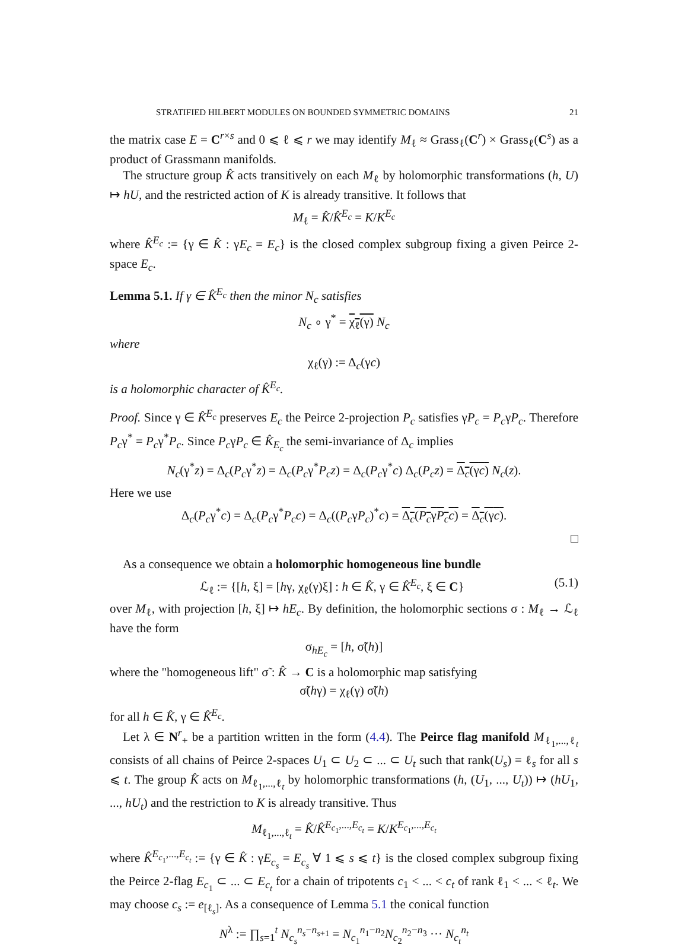STRATIFIED HILBERT MODULES ON BOUNDED SYMMETRIC DOMAINS 21
the matrix case E = C<sup>r×s</sup> and 0 ⩽ ℓ ⩽ r we may identify M<sub>ℓ</sub> ≈ Grass<sub>ℓ</sub>(C<sup>r</sup>) × Grass<sub>ℓ</sub>(C<sup>s</sup>) as a product of Grassmann manifolds.
The structure group K̂ acts transitively on each M<sub>ℓ</sub> by holomorphic transformations (h, U) ↦ hU, and the restricted action of K is already transitive. It follows that
M<sub>ℓ</sub> = K̂/K̂<sup>E<sub>c</sub></sup> = K/K<sup>E<sub>c</sub></sup>
where K̂<sup>E<sub>c</sub></sup> := {γ ∈ K̂ : γE<sub>c</sub> = E<sub>c</sub>} is the closed complex subgroup fixing a given Peirce 2-space E<sub>c</sub>.
Lemma 5.1. If γ ∈ K̂<sup>E<sub>c</sub></sup> then the minor N<sub>c</sub> satisfies
N<sub>c</sub> ∘ γ<sup>*</sup> = χ<sub>ℓ</sub>(γ) N<sub>c</sub>
where
χ<sub>ℓ</sub>(γ) := Δ<sub>c</sub>(γc)
is a holomorphic character of K̂<sup>E<sub>c</sub></sup>.
Proof. Since γ ∈ K̂<sup>E<sub>c</sub></sup> preserves E<sub>c</sub> the Peirce 2-projection P<sub>c</sub> satisfies γP<sub>c</sub> = P<sub>c</sub>γP<sub>c</sub>. Therefore P<sub>c</sub>γ<sup>*</sup> = P<sub>c</sub>γ<sup>*</sup>P<sub>c</sub>. Since P<sub>c</sub>γP<sub>c</sub> ∈ K̂<sub>E<sub>c</sub></sub> the semi-invariance of Δ<sub>c</sub> implies
N<sub>c</sub>(γ<sup>*</sup>z) = Δ<sub>c</sub>(P<sub>c</sub>γ<sup>*</sup>z) = Δ<sub>c</sub>(P<sub>c</sub>γ<sup>*</sup>P<sub>c</sub>z) = Δ<sub>c</sub>(P<sub>c</sub>γ<sup>*</sup>c) Δ<sub>c</sub>(P<sub>c</sub>z) = Δ<sub>c</sub>(γc) N<sub>c</sub>(z).
Here we use
Δ<sub>c</sub>(P<sub>c</sub>γ<sup>*</sup>c) = Δ<sub>c</sub>(P<sub>c</sub>γ<sup>*</sup>P<sub>c</sub>c) = Δ<sub>c</sub>((P<sub>c</sub>γP<sub>c</sub>)<sup>*</sup>c) = Δ<sub>c</sub>(P<sub>c</sub>γP<sub>c</sub>c) = Δ<sub>c</sub>(γc).
□
As a consequence we obtain a holomorphic homogeneous line bundle
ℒ<sub>ℓ</sub> := {[h, ξ] = [hγ, χ<sub>ℓ</sub>(γ)ξ] : h ∈ K̂, γ ∈ K̂<sup>E<sub>c</sub></sup>, ξ ∈ C} (5.1)
over M<sub>ℓ</sub>, with projection [h, ξ] ↦ hE<sub>c</sub>. By definition, the holomorphic sections σ : M<sub>ℓ</sub> → ℒ<sub>ℓ</sub> have the form
σ<sub>hE<sub>c</sub></sub> = [h, σ̃(h)]
where the "homogeneous lift" σ̃ : K̂ → C is a holomorphic map satisfying
σ̃(hγ) = χ<sub>ℓ</sub>(γ) σ̃(h)
for all h ∈ K̂, γ ∈ K̂<sup>E<sub>c</sub></sup>.
Let λ ∈ N<sup>r</sup><sub>+</sub> be a partition written in the form (4.4). The Peirce flag manifold M<sub>ℓ<sub>1</sub>,...,ℓ<sub>t</sub></sub> consists of all chains of Peirce 2-spaces U<sub>1</sub> ⊂ U<sub>2</sub> ⊂ ... ⊂ U<sub>t</sub> such that rank(U<sub>s</sub>) = ℓ<sub>s</sub> for all s ⩽ t. The group K̂ acts on M<sub>ℓ<sub>1</sub>,...,ℓ<sub>t</sub></sub> by holomorphic transformations (h, (U<sub>1</sub>, ..., U<sub>t</sub>)) ↦ (hU<sub>1</sub>, ..., hU<sub>t</sub>) and the restriction to K is already transitive. Thus
M<sub>ℓ<sub>1</sub>,...,ℓ<sub>t</sub></sub> = K̂/K̂<sup>E<sub>c<sub>1</sub></sub>,...,E<sub>c<sub>t</sub></sub></sup> = K/K<sup>E<sub>c<sub>1</sub></sub>,...,E<sub>c<sub>t</sub></sub></sup>
where K̂<sup>E<sub>c<sub>1</sub></sub>,...,E<sub>c<sub>t</sub></sub></sup> := {γ ∈ K̂ : γE<sub>c<sub>s</sub></sub> = E<sub>c<sub>s</sub></sub> ∀ 1 ⩽ s ⩽ t} is the closed complex subgroup fixing the Peirce 2-flag E<sub>c<sub>1</sub></sub> ⊂ ... ⊂ E<sub>c<sub>t</sub></sub> for a chain of tripotents c<sub>1</sub> < ... < c<sub>t</sub> of rank ℓ<sub>1</sub> < ... < ℓ<sub>t</sub>. We may choose c<sub>s</sub> := e<sub>[ℓ<sub>s</sub>]</sub>. As a consequence of Lemma 5.1 the conical function
N<sup>λ</sup> := ∏<sub>s=1</sub><sup>t</sup> N<sub>c<sub>s</sub></sub><sup>n<sub>s</sub>−n<sub>s+1</sub></sup> = N<sub>c<sub>1</sub></sub><sup>n<sub>1</sub>−n<sub>2</sub></sup>N<sub>c<sub>2</sub></sub><sup>n<sub>2</sub>−n<sub>3</sub></sup> ··· N<sub>c<sub>t</sub></sub><sup>n<sub>t</sub></sup>